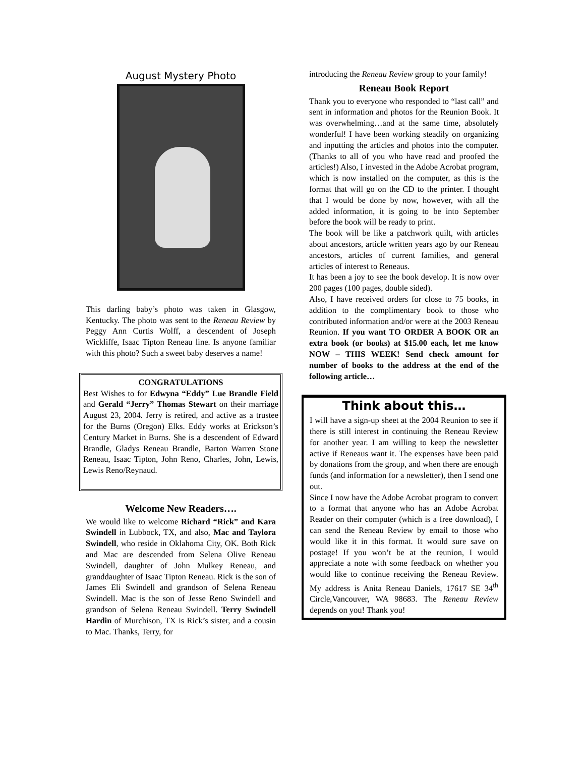August Mystery Photo
This darling baby’s photo was taken in Glasgow, Kentucky. The photo was sent to the Reneau Review by Peggy Ann Curtis Wolff, a descendent of Joseph Wickliffe, Isaac Tipton Reneau line. Is anyone familiar with this photo? Such a sweet baby deserves a name!
CONGRATULATIONS
Best Wishes to for Edwyna “Eddy” Lue Brandle Field and Gerald “Jerry” Thomas Stewart on their marriage August 23, 2004. Jerry is retired, and active as a trustee for the Burns (Oregon) Elks. Eddy works at Erickson’s Century Market in Burns. She is a descendent of Edward Brandle, Gladys Reneau Brandle, Barton Warren Stone Reneau, Isaac Tipton, John Reno, Charles, John, Lewis, Lewis Reno/Reynaud.
Welcome New Readers….
We would like to welcome Richard “Rick” and Kara Swindell in Lubbock, TX, and also, Mac and Taylora Swindell, who reside in Oklahoma City, OK. Both Rick and Mac are descended from Selena Olive Reneau Swindell, daughter of John Mulkey Reneau, and granddaughter of Isaac Tipton Reneau. Rick is the son of James Eli Swindell and grandson of Selena Reneau Swindell. Mac is the son of Jesse Reno Swindell and grandson of Selena Reneau Swindell. Terry Swindell Hardin of Murchison, TX is Rick’s sister, and a cousin to Mac. Thanks, Terry, for
introducing the Reneau Review group to your family!
Reneau Book Report
Thank you to everyone who responded to “last call” and sent in information and photos for the Reunion Book. It was overwhelming…and at the same time, absolutely wonderful! I have been working steadily on organizing and inputting the articles and photos into the computer. (Thanks to all of you who have read and proofed the articles!) Also, I invested in the Adobe Acrobat program, which is now installed on the computer, as this is the format that will go on the CD to the printer. I thought that I would be done by now, however, with all the added information, it is going to be into September before the book will be ready to print.
The book will be like a patchwork quilt, with articles about ancestors, article written years ago by our Reneau ancestors, articles of current families, and general articles of interest to Reneaus.
It has been a joy to see the book develop. It is now over 200 pages (100 pages, double sided).
Also, I have received orders for close to 75 books, in addition to the complimentary book to those who contributed information and/or were at the 2003 Reneau Reunion. If you want TO ORDER A BOOK OR an extra book (or books) at $15.00 each, let me know NOW – THIS WEEK! Send check amount for number of books to the address at the end of the following article…
Think about this…
I will have a sign-up sheet at the 2004 Reunion to see if there is still interest in continuing the Reneau Review for another year. I am willing to keep the newsletter active if Reneaus want it. The expenses have been paid by donations from the group, and when there are enough funds (and information for a newsletter), then I send one out.
Since I now have the Adobe Acrobat program to convert to a format that anyone who has an Adobe Acrobat Reader on their computer (which is a free download), I can send the Reneau Review by email to those who would like it in this format. It would sure save on postage! If you won’t be at the reunion, I would appreciate a note with some feedback on whether you would like to continue receiving the Reneau Review. My address is Anita Reneau Daniels, 17617 SE 34<sup>th</sup> Circle,Vancouver, WA 98683. The Reneau Review depends on you! Thank you!